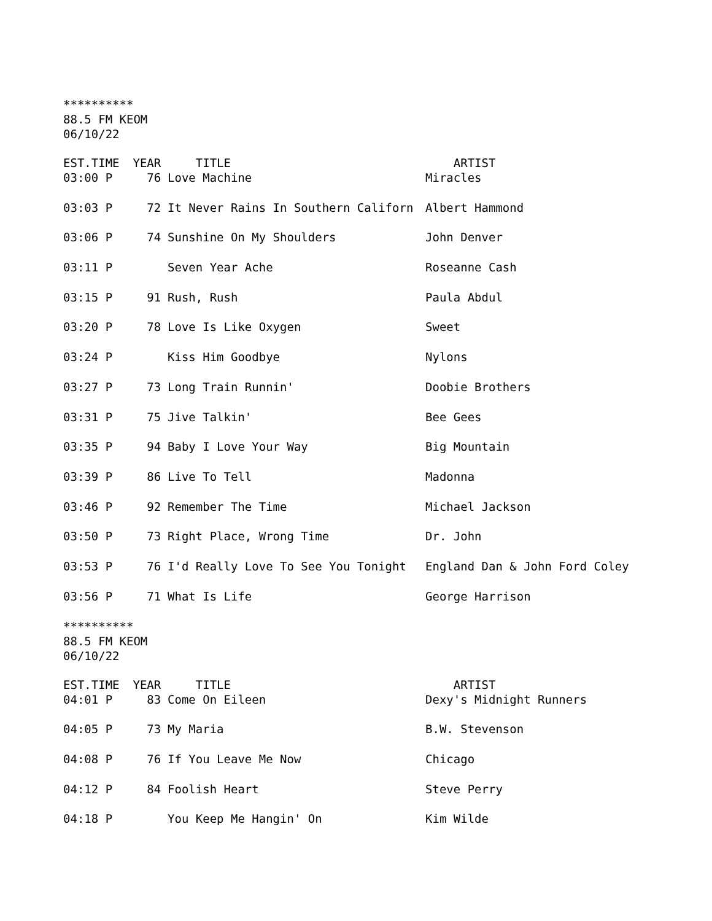**********
88.5 FM KEOM
06/10/22
| EST.TIME | YEAR | TITLE | ARTIST |
| --- | --- | --- | --- |
| 03:00 P | 76 | Love Machine | Miracles |
| 03:03 P | 72 | It Never Rains In Southern Californ | Albert Hammond |
| 03:06 P | 74 | Sunshine On My Shoulders | John Denver |
| 03:11 P | | Seven Year Ache | Roseanne Cash |
| 03:15 P | 91 | Rush, Rush | Paula Abdul |
| 03:20 P | 78 | Love Is Like Oxygen | Sweet |
| 03:24 P | | Kiss Him Goodbye | Nylons |
| 03:27 P | 73 | Long Train Runnin' | Doobie Brothers |
| 03:31 P | 75 | Jive Talkin' | Bee Gees |
| 03:35 P | 94 | Baby I Love Your Way | Big Mountain |
| 03:39 P | 86 | Live To Tell | Madonna |
| 03:46 P | 92 | Remember The Time | Michael Jackson |
| 03:50 P | 73 | Right Place, Wrong Time | Dr. John |
| 03:53 P | 76 | I'd Really Love To See You Tonight | England Dan & John Ford Coley |
| 03:56 P | 71 | What Is Life | George Harrison |
**********
88.5 FM KEOM
06/10/22
| EST.TIME | YEAR | TITLE | ARTIST |
| --- | --- | --- | --- |
| 04:01 P | 83 | Come On Eileen | Dexy's Midnight Runners |
| 04:05 P | 73 | My Maria | B.W. Stevenson |
| 04:08 P | 76 | If You Leave Me Now | Chicago |
| 04:12 P | 84 | Foolish Heart | Steve Perry |
| 04:18 P | | You Keep Me Hangin' On | Kim Wilde |